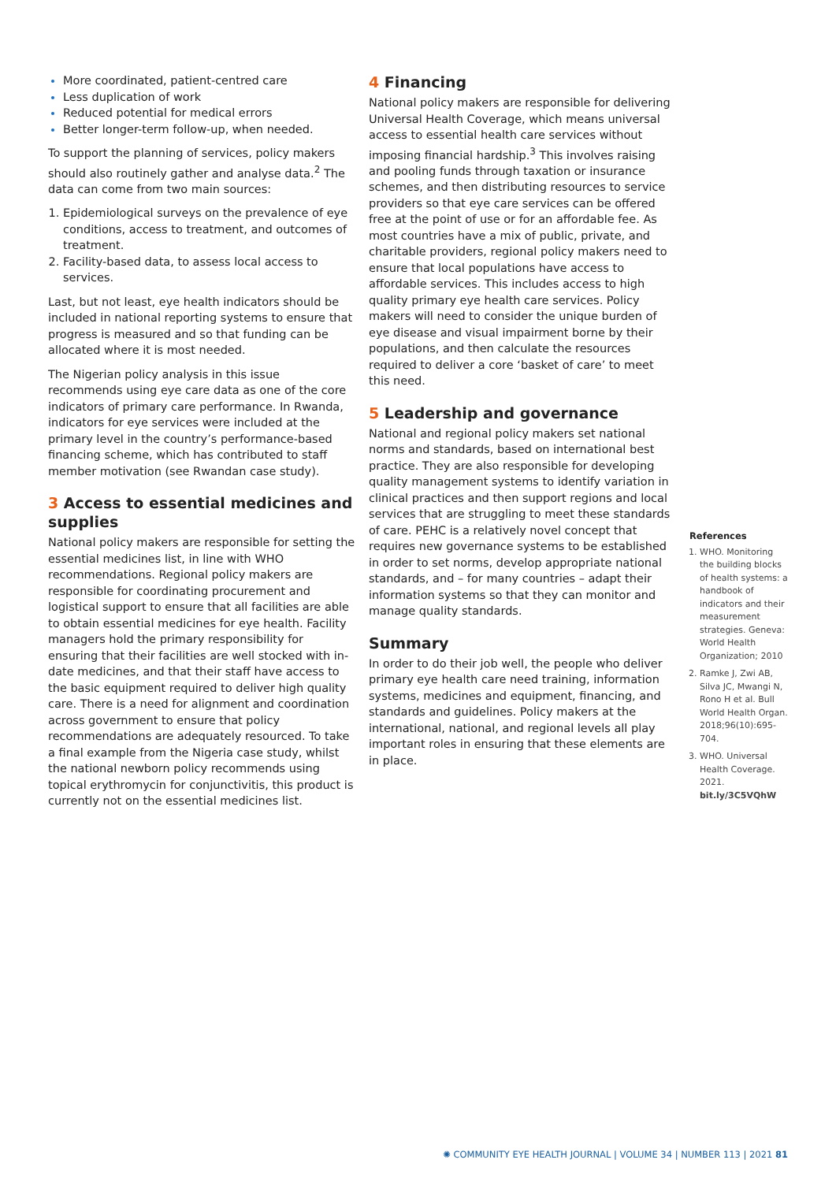More coordinated, patient-centred care
Less duplication of work
Reduced potential for medical errors
Better longer-term follow-up, when needed.
To support the planning of services, policy makers should also routinely gather and analyse data.<sup>2</sup> The data can come from two main sources:
Epidemiological surveys on the prevalence of eye conditions, access to treatment, and outcomes of treatment.
Facility-based data, to assess local access to services.
Last, but not least, eye health indicators should be included in national reporting systems to ensure that progress is measured and so that funding can be allocated where it is most needed.
The Nigerian policy analysis in this issue recommends using eye care data as one of the core indicators of primary care performance. In Rwanda, indicators for eye services were included at the primary level in the country’s performance-based financing scheme, which has contributed to staff member motivation (see Rwandan case study).
3 Access to essential medicines and supplies
National policy makers are responsible for setting the essential medicines list, in line with WHO recommendations. Regional policy makers are responsible for coordinating procurement and logistical support to ensure that all facilities are able to obtain essential medicines for eye health. Facility managers hold the primary responsibility for ensuring that their facilities are well stocked with in-date medicines, and that their staff have access to the basic equipment required to deliver high quality care. There is a need for alignment and coordination across government to ensure that policy recommendations are adequately resourced. To take a final example from the Nigeria case study, whilst the national newborn policy recommends using topical erythromycin for conjunctivitis, this product is currently not on the essential medicines list.
4 Financing
National policy makers are responsible for delivering Universal Health Coverage, which means universal access to essential health care services without imposing financial hardship.<sup>3</sup> This involves raising and pooling funds through taxation or insurance schemes, and then distributing resources to service providers so that eye care services can be offered free at the point of use or for an affordable fee. As most countries have a mix of public, private, and charitable providers, regional policy makers need to ensure that local populations have access to affordable services. This includes access to high quality primary eye health care services. Policy makers will need to consider the unique burden of eye disease and visual impairment borne by their populations, and then calculate the resources required to deliver a core ‘basket of care’ to meet this need.
5 Leadership and governance
National and regional policy makers set national norms and standards, based on international best practice. They are also responsible for developing quality management systems to identify variation in clinical practices and then support regions and local services that are struggling to meet these standards of care. PEHC is a relatively novel concept that requires new governance systems to be established in order to set norms, develop appropriate national standards, and – for many countries – adapt their information systems so that they can monitor and manage quality standards.
Summary
In order to do their job well, the people who deliver primary eye health care need training, information systems, medicines and equipment, financing, and standards and guidelines. Policy makers at the international, national, and regional levels all play important roles in ensuring that these elements are in place.
References
WHO. Monitoring the building blocks of health systems: a handbook of indicators and their measurement strategies. Geneva: World Health Organization; 2010
Ramke J, Zwi AB, Silva JC, Mwangi N, Rono H et al. Bull World Health Organ. 2018;96(10):695-704.
WHO. Universal Health Coverage. 2021. bit.ly/3C5VQhW
✺ COMMUNITY EYE HEALTH JOURNAL | VOLUME 34 | NUMBER 113 | 2021 81